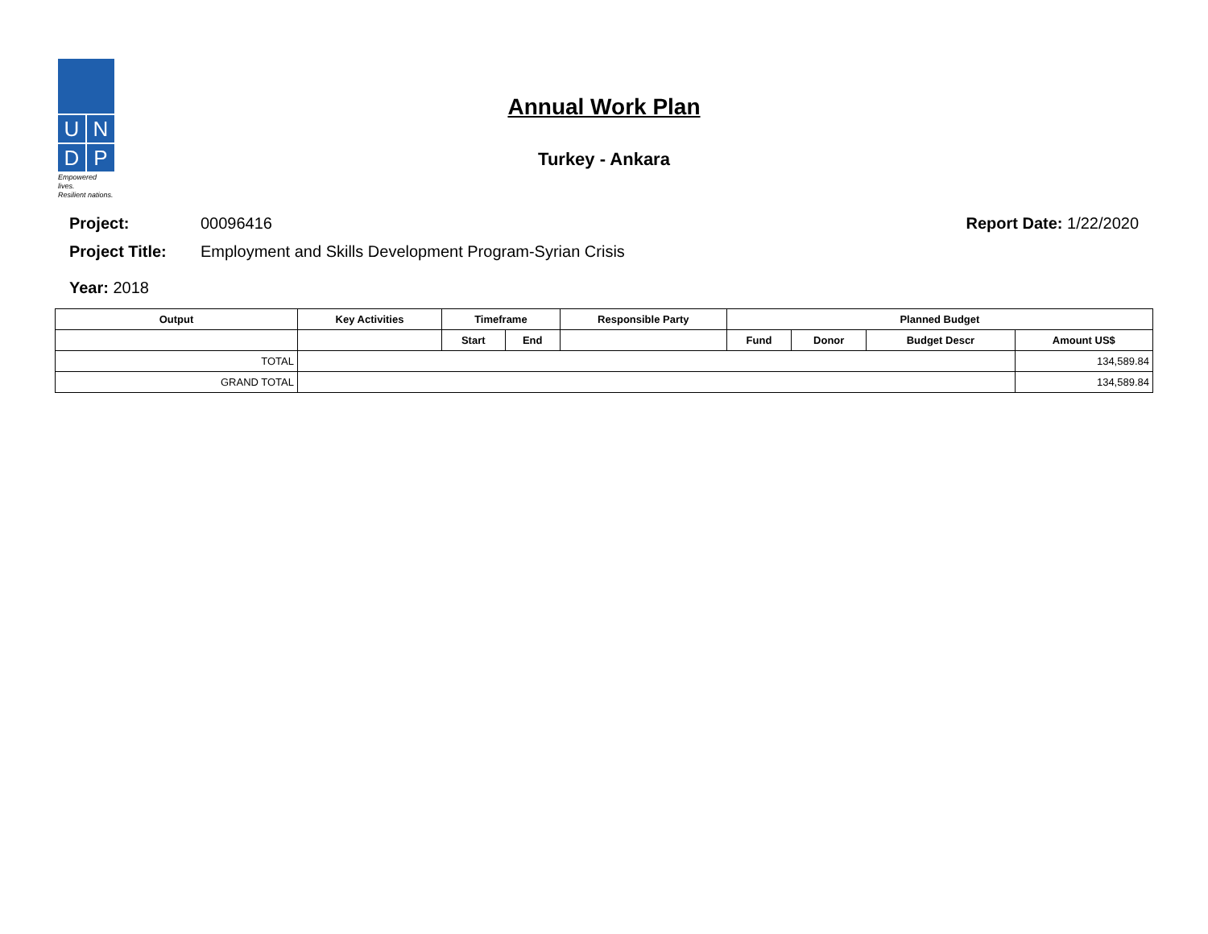U
N
D
P
Empowered lives.
Resilient nations.
Annual Work Plan
Turkey - Ankara
Project: 00096416 Report Date: 1/22/2020
Project Title: Employment and Skills Development Program-Syrian Crisis
Year: 2018
| Output | Key Activities | Timeframe | | Responsible Party | Planned Budget | | | |
| --- | --- | --- | --- | --- | --- | --- | --- | --- |
| | | Start | End | | Fund | Donor | Budget Descr | Amount US$ |
| TOTAL | | | | | | | | 134,589.84 |
| GRAND TOTAL | | | | | | | | 134,589.84 |